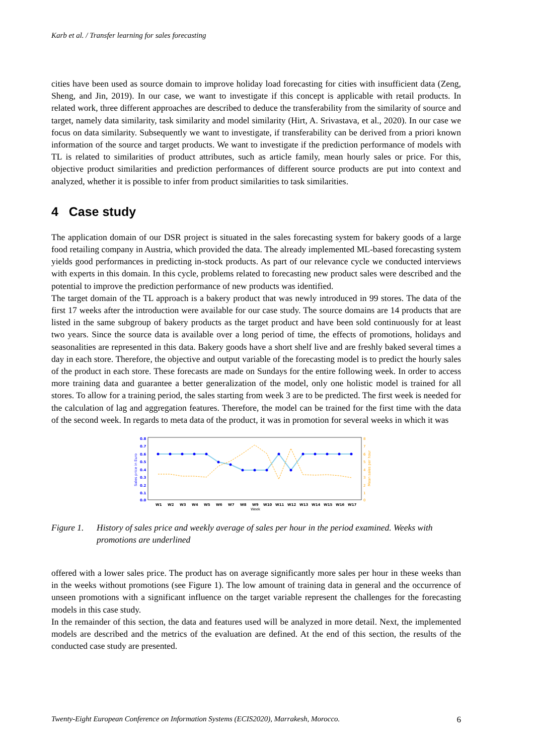Karb et al. / Transfer learning for sales forecasting
cities have been used as source domain to improve holiday load forecasting for cities with insufficient data (Zeng, Sheng, and Jin, 2019). In our case, we want to investigate if this concept is applicable with retail products. In related work, three different approaches are described to deduce the transferability from the similarity of source and target, namely data similarity, task similarity and model similarity (Hirt, A. Srivastava, et al., 2020). In our case we focus on data similarity. Subsequently we want to investigate, if transferability can be derived from a priori known information of the source and target products. We want to investigate if the prediction performance of models with TL is related to similarities of product attributes, such as article family, mean hourly sales or price. For this, objective product similarities and prediction performances of different source products are put into context and analyzed, whether it is possible to infer from product similarities to task similarities.
4 Case study
The application domain of our DSR project is situated in the sales forecasting system for bakery goods of a large food retailing company in Austria, which provided the data. The already implemented ML-based forecasting system yields good performances in predicting in-stock products. As part of our relevance cycle we conducted interviews with experts in this domain. In this cycle, problems related to forecasting new product sales were described and the potential to improve the prediction performance of new products was identified.
The target domain of the TL approach is a bakery product that was newly introduced in 99 stores. The data of the first 17 weeks after the introduction were available for our case study. The source domains are 14 products that are listed in the same subgroup of bakery products as the target product and have been sold continuously for at least two years. Since the source data is available over a long period of time, the effects of promotions, holidays and seasonalities are represented in this data. Bakery goods have a short shelf live and are freshly baked several times a day in each store. Therefore, the objective and output variable of the forecasting model is to predict the hourly sales of the product in each store. These forecasts are made on Sundays for the entire following week. In order to access more training data and guarantee a better generalization of the model, only one holistic model is trained for all stores. To allow for a training period, the sales starting from week 3 are to be predicted. The first week is needed for the calculation of lag and aggregation features. Therefore, the model can be trained for the first time with the data of the second week. In regards to meta data of the product, it was in promotion for several weeks in which it was
0.8
0.7
0.6
0.5
0.4
0.3
0.2
0.1
0.0
Sales price in Euro
8
7
6
5
4
3
2
1
0
Mean sales per hour
W1
W2
W3
W4
W5
W6
W7
W8
W9
W10
W11
W12
W13
W14
W15
W16
W17
Week
Figure 1. History of sales price and weekly average of sales per hour in the period examined. Weeks with promotions are underlined
offered with a lower sales price. The product has on average significantly more sales per hour in these weeks than in the weeks without promotions (see Figure 1). The low amount of training data in general and the occurrence of unseen promotions with a significant influence on the target variable represent the challenges for the forecasting models in this case study.
In the remainder of this section, the data and features used will be analyzed in more detail. Next, the implemented models are described and the metrics of the evaluation are defined. At the end of this section, the results of the conducted case study are presented.
Twenty-Eight European Conference on Information Systems (ECIS2020), Marrakesh, Morocco. 6